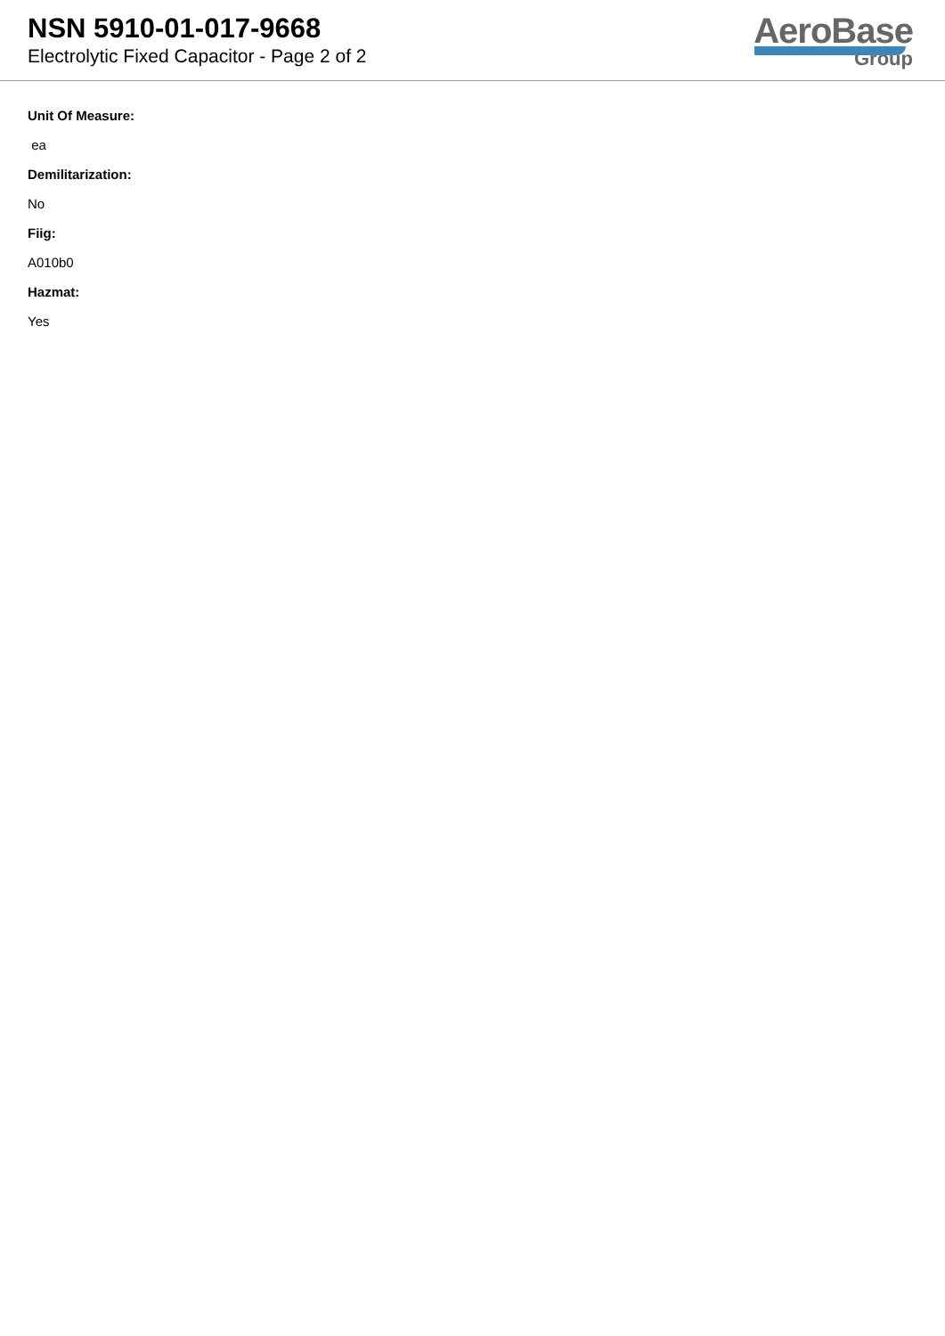NSN 5910-01-017-9668
Electrolytic Fixed Capacitor - Page 2 of 2
AeroBase
Group
Unit Of Measure:
ea
Demilitarization:
No
Fiig:
A010b0
Hazmat:
Yes